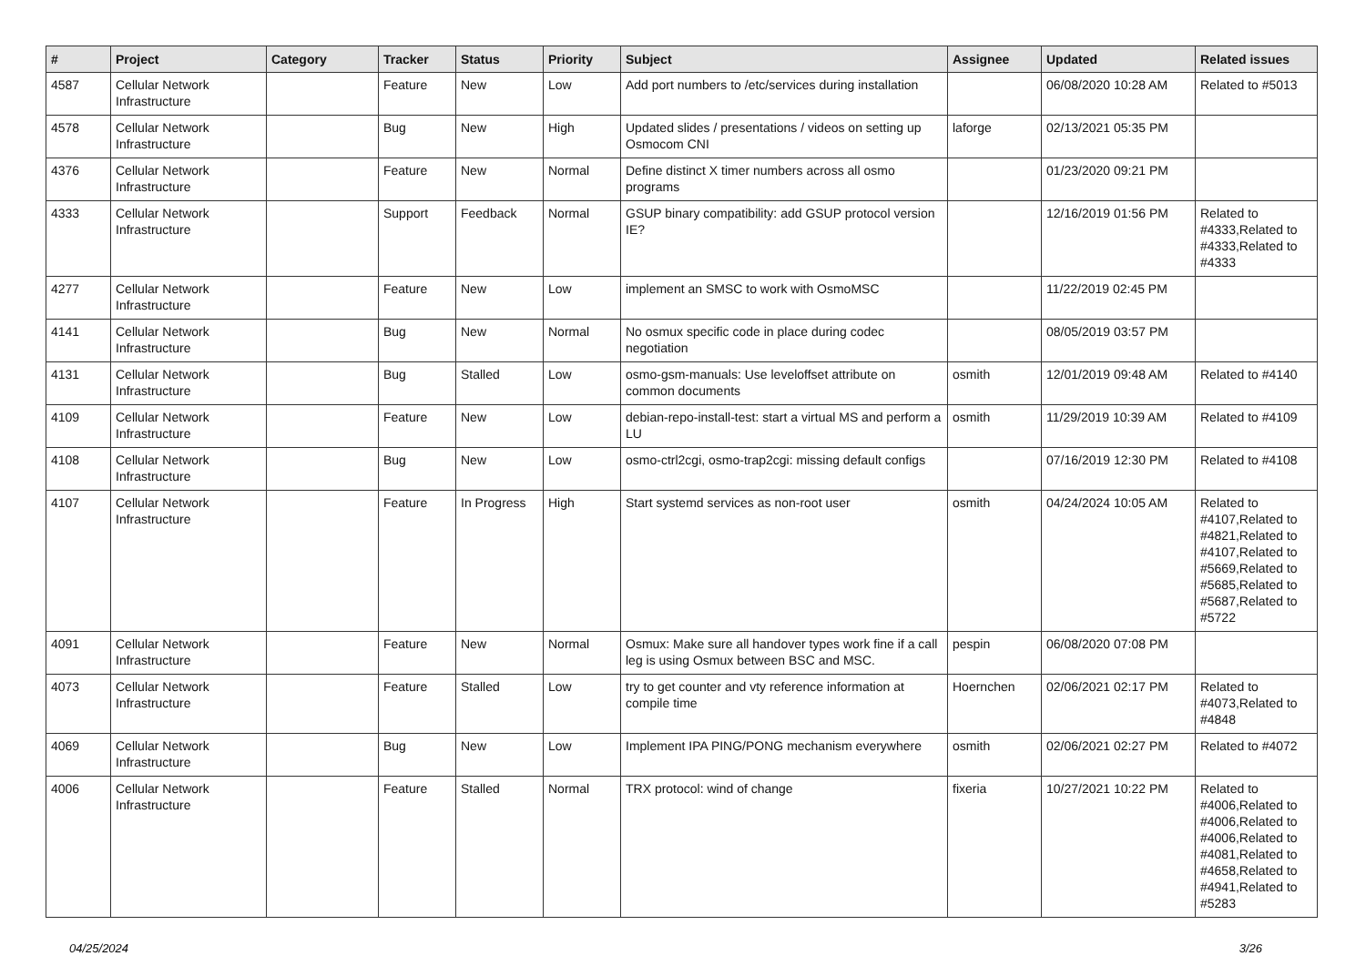| # | Project | Category | Tracker | Status | Priority | Subject | Assignee | Updated | Related issues |
| --- | --- | --- | --- | --- | --- | --- | --- | --- | --- |
| 4587 | Cellular Network Infrastructure | | Feature | New | Low | Add port numbers to /etc/services during installation | | 06/08/2020 10:28 AM | Related to #5013 |
| 4578 | Cellular Network Infrastructure | | Bug | New | High | Updated slides / presentations / videos on setting up Osmocom CNI | laforge | 02/13/2021 05:35 PM | |
| 4376 | Cellular Network Infrastructure | | Feature | New | Normal | Define distinct X timer numbers across all osmo programs | | 01/23/2020 09:21 PM | |
| 4333 | Cellular Network Infrastructure | | Support | Feedback | Normal | GSUP binary compatibility: add GSUP protocol version IE? | | 12/16/2019 01:56 PM | Related to #4333,Related to #4333,Related to #4333 |
| 4277 | Cellular Network Infrastructure | | Feature | New | Low | implement an SMSC to work with OsmoMSC | | 11/22/2019 02:45 PM | |
| 4141 | Cellular Network Infrastructure | | Bug | New | Normal | No osmux specific code in place during codec negotiation | | 08/05/2019 03:57 PM | |
| 4131 | Cellular Network Infrastructure | | Bug | Stalled | Low | osmo-gsm-manuals: Use leveloffset attribute on common documents | osmith | 12/01/2019 09:48 AM | Related to #4140 |
| 4109 | Cellular Network Infrastructure | | Feature | New | Low | debian-repo-install-test: start a virtual MS and perform a LU | osmith | 11/29/2019 10:39 AM | Related to #4109 |
| 4108 | Cellular Network Infrastructure | | Bug | New | Low | osmo-ctrl2cgi, osmo-trap2cgi: missing default configs | | 07/16/2019 12:30 PM | Related to #4108 |
| 4107 | Cellular Network Infrastructure | | Feature | In Progress | High | Start systemd services as non-root user | osmith | 04/24/2024 10:05 AM | Related to #4107,Related to #4821,Related to #4107,Related to #5669,Related to #5685,Related to #5687,Related to #5722 |
| 4091 | Cellular Network Infrastructure | | Feature | New | Normal | Osmux: Make sure all handover types work fine if a call leg is using Osmux between BSC and MSC. | pespin | 06/08/2020 07:08 PM | |
| 4073 | Cellular Network Infrastructure | | Feature | Stalled | Low | try to get counter and vty reference information at compile time | Hoernchen | 02/06/2021 02:17 PM | Related to #4073,Related to #4848 |
| 4069 | Cellular Network Infrastructure | | Bug | New | Low | Implement IPA PING/PONG mechanism everywhere | osmith | 02/06/2021 02:27 PM | Related to #4072 |
| 4006 | Cellular Network Infrastructure | | Feature | Stalled | Normal | TRX protocol: wind of change | fixeria | 10/27/2021 10:22 PM | Related to #4006,Related to #4006,Related to #4006,Related to #4081,Related to #4658,Related to #4941,Related to #5283 |
04/25/2024 3/26